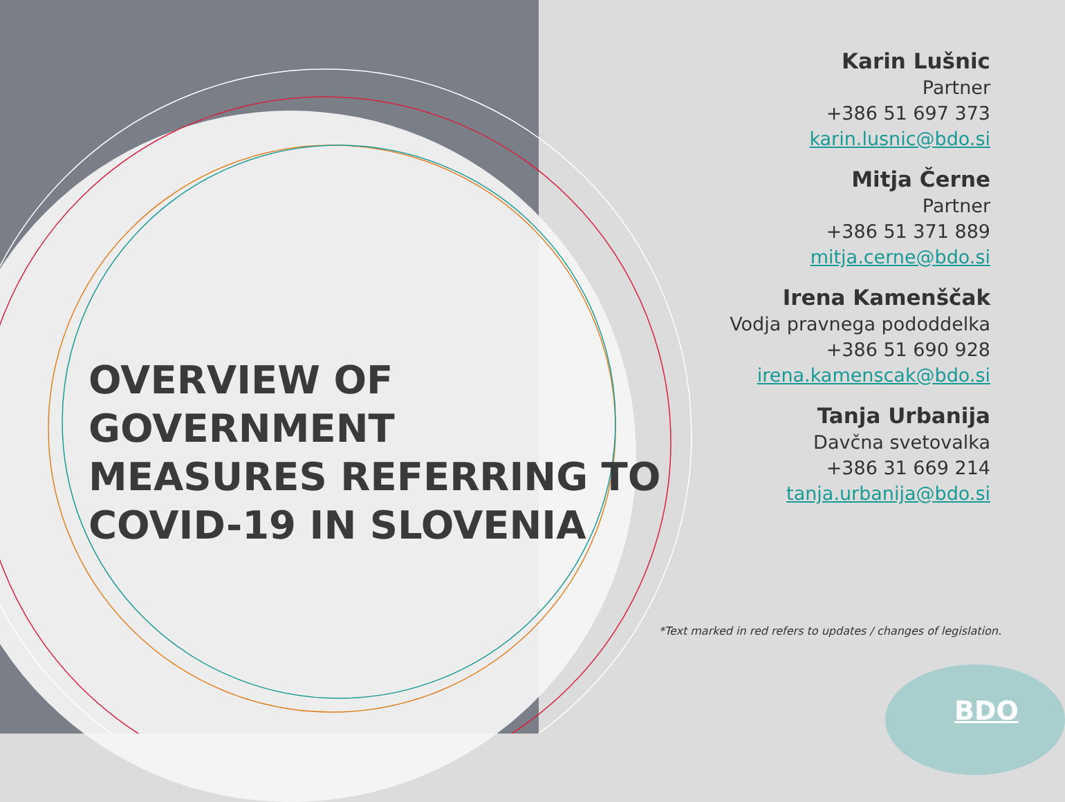OVERVIEW OF GOVERNMENT
MEASURES REFERRING TO
COVID-19 IN SLOVENIA
Karin Lušnic
Partner
+386 51 697 373
karin.lusnic@bdo.si
Mitja Černe
Partner
+386 51 371 889
mitja.cerne@bdo.si
Irena Kamenščak
Vodja pravnega pododdelka
+386 51 690 928
irena.kamenscak@bdo.si
Tanja Urbanija
Davčna svetovalka
+386 31 669 214
tanja.urbanija@bdo.si
*Text marked in red refers to updates / changes of legislation.
BDO